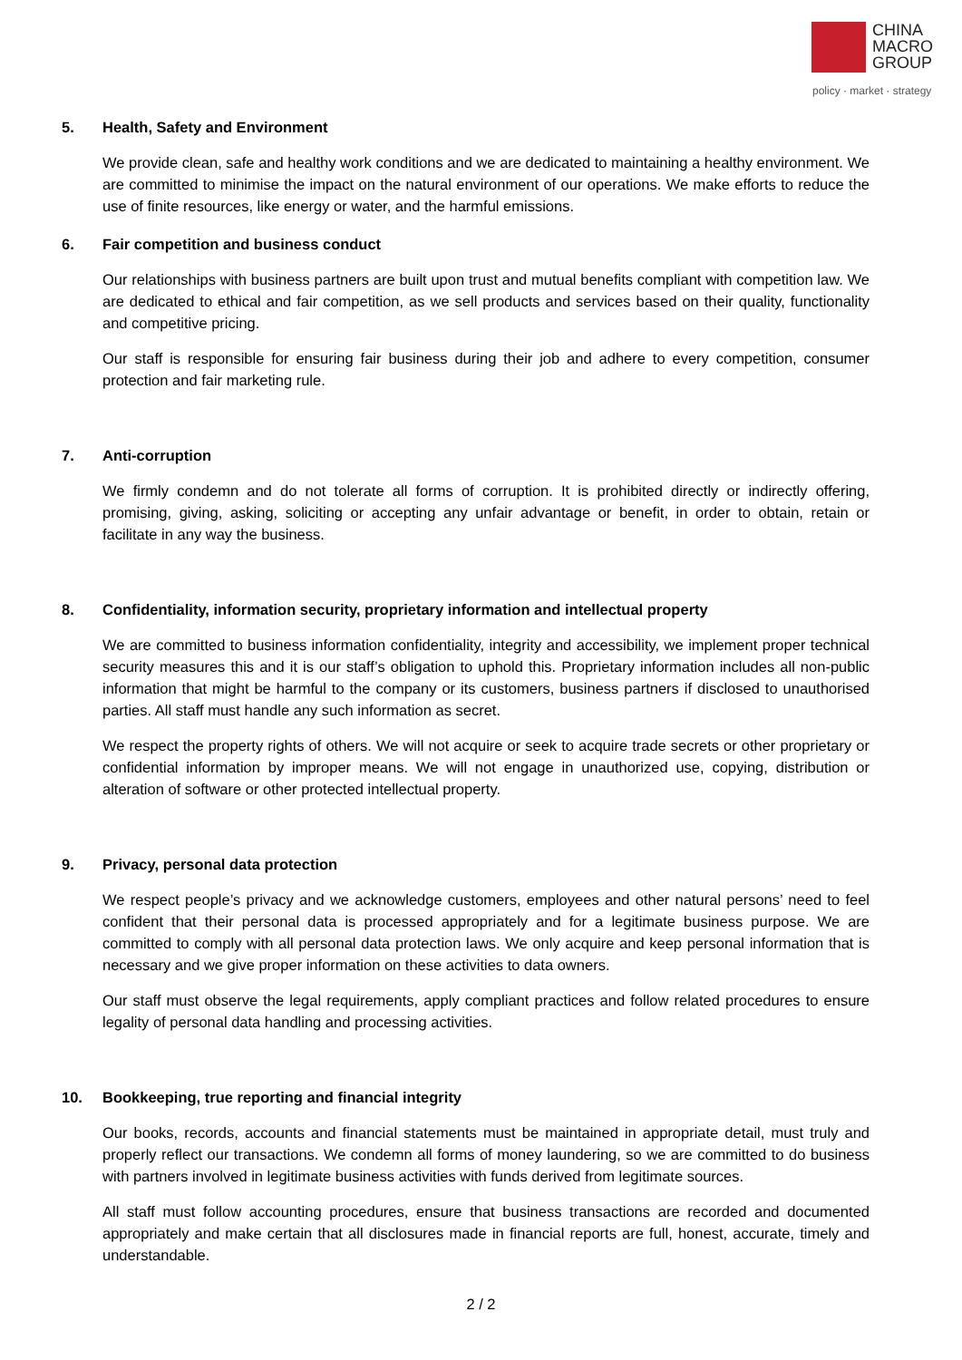CHINA
MACRO
GROUP
policy · market · strategy
5. Health, Safety and Environment
We provide clean, safe and healthy work conditions and we are dedicated to maintaining a healthy environment. We are committed to minimise the impact on the natural environment of our operations. We make efforts to reduce the use of finite resources, like energy or water, and the harmful emissions.
6. Fair competition and business conduct
Our relationships with business partners are built upon trust and mutual benefits compliant with competition law. We are dedicated to ethical and fair competition, as we sell products and services based on their quality, functionality and competitive pricing.
Our staff is responsible for ensuring fair business during their job and adhere to every competition, consumer protection and fair marketing rule.
7. Anti-corruption
We firmly condemn and do not tolerate all forms of corruption. It is prohibited directly or indirectly offering, promising, giving, asking, soliciting or accepting any unfair advantage or benefit, in order to obtain, retain or facilitate in any way the business.
8. Confidentiality, information security, proprietary information and intellectual property
We are committed to business information confidentiality, integrity and accessibility, we implement proper technical security measures this and it is our staff’s obligation to uphold this. Proprietary information includes all non-public information that might be harmful to the company or its customers, business partners if disclosed to unauthorised parties. All staff must handle any such information as secret.
We respect the property rights of others. We will not acquire or seek to acquire trade secrets or other proprietary or confidential information by improper means. We will not engage in unauthorized use, copying, distribution or alteration of software or other protected intellectual property.
9. Privacy, personal data protection
We respect people’s privacy and we acknowledge customers, employees and other natural persons’ need to feel confident that their personal data is processed appropriately and for a legitimate business purpose. We are committed to comply with all personal data protection laws. We only acquire and keep personal information that is necessary and we give proper information on these activities to data owners.
Our staff must observe the legal requirements, apply compliant practices and follow related procedures to ensure legality of personal data handling and processing activities.
10. Bookkeeping, true reporting and financial integrity
Our books, records, accounts and financial statements must be maintained in appropriate detail, must truly and properly reflect our transactions. We condemn all forms of money laundering, so we are committed to do business with partners involved in legitimate business activities with funds derived from legitimate sources.
All staff must follow accounting procedures, ensure that business transactions are recorded and documented appropriately and make certain that all disclosures made in financial reports are full, honest, accurate, timely and understandable.
2 / 2